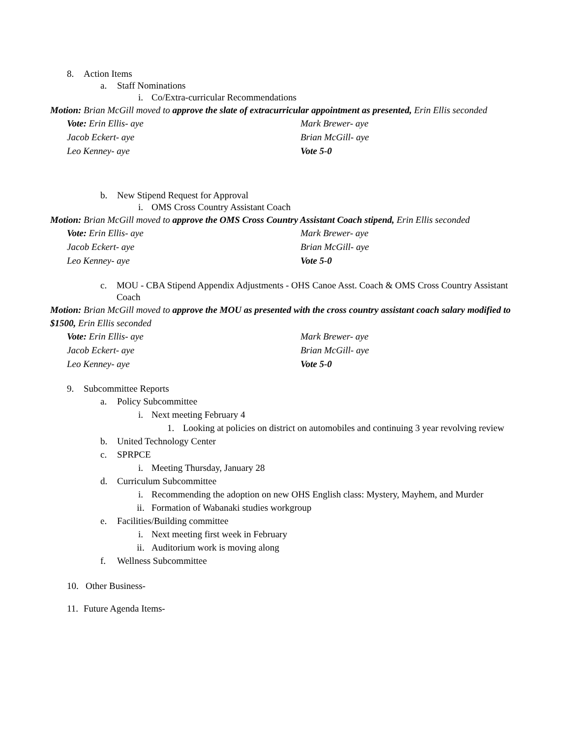8. Action Items
a. Staff Nominations
i. Co/Extra-curricular Recommendations
Motion: Brian McGill moved to approve the slate of extracurricular appointment as presented, Erin Ellis seconded
Vote: Erin Ellis- aye Mark Brewer- aye Jacob Eckert- aye Brian McGill- aye Leo Kenney- aye Vote 5-0
b. New Stipend Request for Approval
i. OMS Cross Country Assistant Coach
Motion: Brian McGill moved to approve the OMS Cross Country Assistant Coach stipend, Erin Ellis seconded
Vote: Erin Ellis- aye Mark Brewer- aye Jacob Eckert- aye Brian McGill- aye Leo Kenney- aye Vote 5-0
c. MOU - CBA Stipend Appendix Adjustments - OHS Canoe Asst. Coach & OMS Cross Country Assistant Coach
Motion: Brian McGill moved to approve the MOU as presented with the cross country assistant coach salary modified to $1500, Erin Ellis seconded
Vote: Erin Ellis- aye Mark Brewer- aye Jacob Eckert- aye Brian McGill- aye Leo Kenney- aye Vote 5-0
9. Subcommittee Reports
a. Policy Subcommittee
i. Next meeting February 4
1. Looking at policies on district on automobiles and continuing 3 year revolving review
b. United Technology Center
c. SPRPCE
i. Meeting Thursday, January 28
d. Curriculum Subcommittee
i. Recommending the adoption on new OHS English class: Mystery, Mayhem, and Murder
ii. Formation of Wabanaki studies workgroup
e. Facilities/Building committee
i. Next meeting first week in February
ii. Auditorium work is moving along
f. Wellness Subcommittee
10. Other Business-
11. Future Agenda Items-